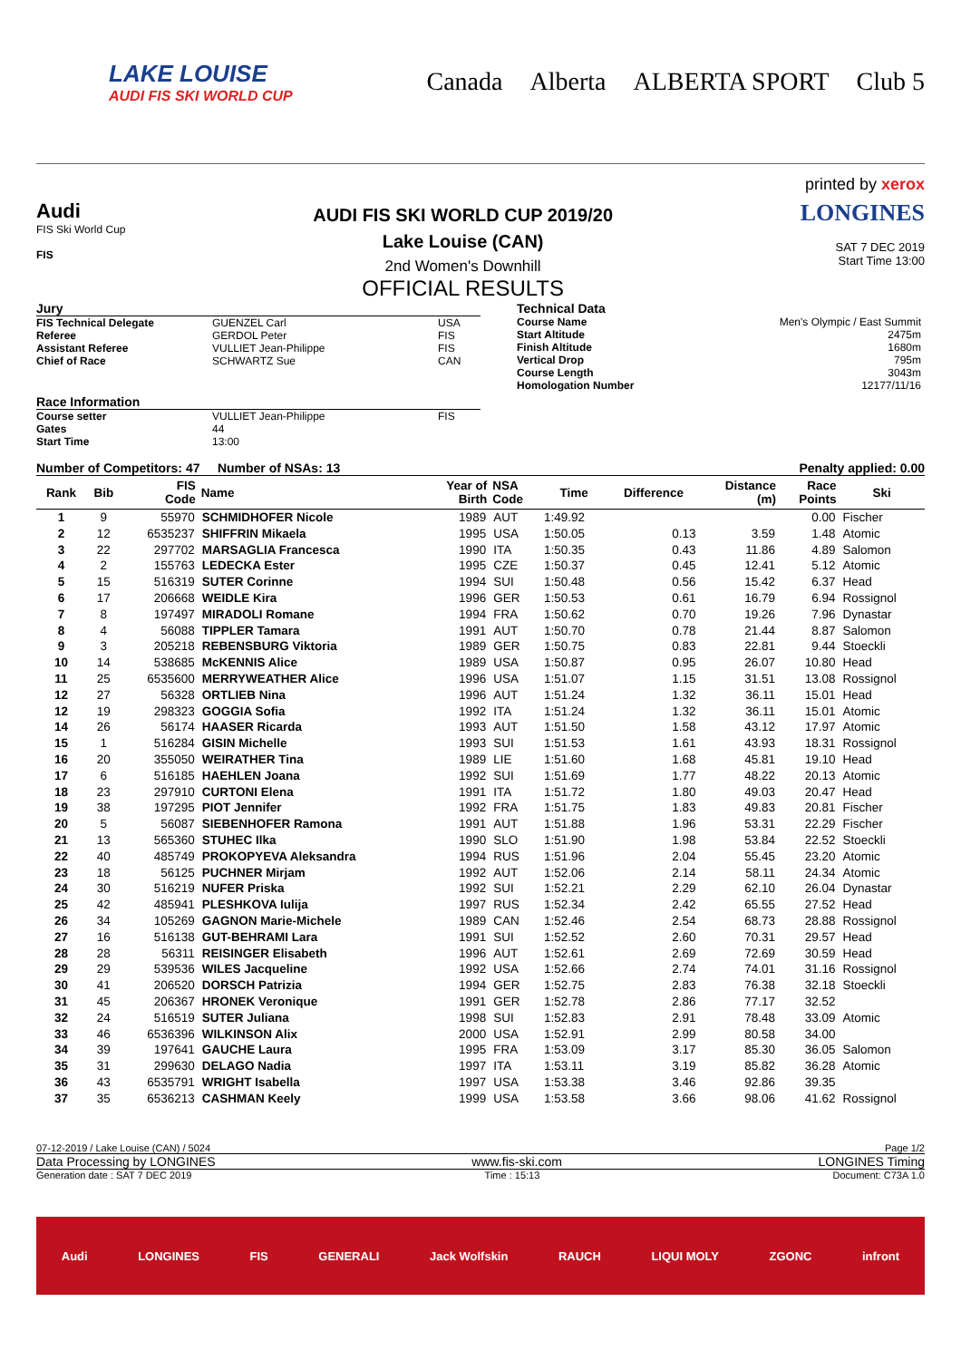LAKE LOUISE
AUDI FIS SKI WORLD CUP
Canada Alberta ALBERTA SPORT Club 5
printed by xerox
Audi
FIS Ski World Cup
FIS
AUDI FIS SKI WORLD CUP 2019/20
Lake Louise (CAN)
2nd Women's Downhill
OFFICIAL RESULTS
LONGINES
SAT 7 DEC 2019
Start Time 13:00
Jury
| FIS Technical Delegate | GUENZEL Carl | USA |
| Referee | GERDOL Peter | FIS |
| Assistant Referee | VULLIET Jean-Philippe | FIS |
| Chief of Race | SCHWARTZ Sue | CAN |
Race Information
| Course setter | VULLIET Jean-Philippe | FIS |
| Gates | 44 | |
| Start Time | 13:00 | |
Technical Data
| Course Name | Men's Olympic / East Summit |
| Start Altitude | 2475m |
| Finish Altitude | 1680m |
| Vertical Drop | 795m |
| Course Length | 3043m |
| Homologation Number | 12177/11/16 |
Number of Competitors: 47 Number of NSAs: 13 Penalty applied: 0.00
| Rank | Bib | FIS Code | Name | Year of Birth | NSA Code | Time | Difference | Distance (m) | Race Points | Ski |
| --- | --- | --- | --- | --- | --- | --- | --- | --- | --- | --- |
| 1 | 9 | 55970 | SCHMIDHOFER Nicole | 1989 | AUT | 1:49.92 | | | 0.00 | Fischer |
| 2 | 12 | 6535237 | SHIFFRIN Mikaela | 1995 | USA | 1:50.05 | 0.13 | 3.59 | 1.48 | Atomic |
| 3 | 22 | 297702 | MARSAGLIA Francesca | 1990 | ITA | 1:50.35 | 0.43 | 11.86 | 4.89 | Salomon |
| 4 | 2 | 155763 | LEDECKA Ester | 1995 | CZE | 1:50.37 | 0.45 | 12.41 | 5.12 | Atomic |
| 5 | 15 | 516319 | SUTER Corinne | 1994 | SUI | 1:50.48 | 0.56 | 15.42 | 6.37 | Head |
| 6 | 17 | 206668 | WEIDLE Kira | 1996 | GER | 1:50.53 | 0.61 | 16.79 | 6.94 | Rossignol |
| 7 | 8 | 197497 | MIRADOLI Romane | 1994 | FRA | 1:50.62 | 0.70 | 19.26 | 7.96 | Dynastar |
| 8 | 4 | 56088 | TIPPLER Tamara | 1991 | AUT | 1:50.70 | 0.78 | 21.44 | 8.87 | Salomon |
| 9 | 3 | 205218 | REBENSBURG Viktoria | 1989 | GER | 1:50.75 | 0.83 | 22.81 | 9.44 | Stoeckli |
| 10 | 14 | 538685 | McKENNIS Alice | 1989 | USA | 1:50.87 | 0.95 | 26.07 | 10.80 | Head |
| 11 | 25 | 6535600 | MERRYWEATHER Alice | 1996 | USA | 1:51.07 | 1.15 | 31.51 | 13.08 | Rossignol |
| 12 | 27 | 56328 | ORTLIEB Nina | 1996 | AUT | 1:51.24 | 1.32 | 36.11 | 15.01 | Head |
| 12 | 19 | 298323 | GOGGIA Sofia | 1992 | ITA | 1:51.24 | 1.32 | 36.11 | 15.01 | Atomic |
| 14 | 26 | 56174 | HAASER Ricarda | 1993 | AUT | 1:51.50 | 1.58 | 43.12 | 17.97 | Atomic |
| 15 | 1 | 516284 | GISIN Michelle | 1993 | SUI | 1:51.53 | 1.61 | 43.93 | 18.31 | Rossignol |
| 16 | 20 | 355050 | WEIRATHER Tina | 1989 | LIE | 1:51.60 | 1.68 | 45.81 | 19.10 | Head |
| 17 | 6 | 516185 | HAEHLEN Joana | 1992 | SUI | 1:51.69 | 1.77 | 48.22 | 20.13 | Atomic |
| 18 | 23 | 297910 | CURTONI Elena | 1991 | ITA | 1:51.72 | 1.80 | 49.03 | 20.47 | Head |
| 19 | 38 | 197295 | PIOT Jennifer | 1992 | FRA | 1:51.75 | 1.83 | 49.83 | 20.81 | Fischer |
| 20 | 5 | 56087 | SIEBENHOFER Ramona | 1991 | AUT | 1:51.88 | 1.96 | 53.31 | 22.29 | Fischer |
| 21 | 13 | 565360 | STUHEC Ilka | 1990 | SLO | 1:51.90 | 1.98 | 53.84 | 22.52 | Stoeckli |
| 22 | 40 | 485749 | PROKOPYEVA Aleksandra | 1994 | RUS | 1:51.96 | 2.04 | 55.45 | 23.20 | Atomic |
| 23 | 18 | 56125 | PUCHNER Mirjam | 1992 | AUT | 1:52.06 | 2.14 | 58.11 | 24.34 | Atomic |
| 24 | 30 | 516219 | NUFER Priska | 1992 | SUI | 1:52.21 | 2.29 | 62.10 | 26.04 | Dynastar |
| 25 | 42 | 485941 | PLESHKOVA Iulija | 1997 | RUS | 1:52.34 | 2.42 | 65.55 | 27.52 | Head |
| 26 | 34 | 105269 | GAGNON Marie-Michele | 1989 | CAN | 1:52.46 | 2.54 | 68.73 | 28.88 | Rossignol |
| 27 | 16 | 516138 | GUT-BEHRAMI Lara | 1991 | SUI | 1:52.52 | 2.60 | 70.31 | 29.57 | Head |
| 28 | 28 | 56311 | REISINGER Elisabeth | 1996 | AUT | 1:52.61 | 2.69 | 72.69 | 30.59 | Head |
| 29 | 29 | 539536 | WILES Jacqueline | 1992 | USA | 1:52.66 | 2.74 | 74.01 | 31.16 | Rossignol |
| 30 | 41 | 206520 | DORSCH Patrizia | 1994 | GER | 1:52.75 | 2.83 | 76.38 | 32.18 | Stoeckli |
| 31 | 45 | 206367 | HRONEK Veronique | 1991 | GER | 1:52.78 | 2.86 | 77.17 | 32.52 | |
| 32 | 24 | 516519 | SUTER Juliana | 1998 | SUI | 1:52.83 | 2.91 | 78.48 | 33.09 | Atomic |
| 33 | 46 | 6536396 | WILKINSON Alix | 2000 | USA | 1:52.91 | 2.99 | 80.58 | 34.00 | |
| 34 | 39 | 197641 | GAUCHE Laura | 1995 | FRA | 1:53.09 | 3.17 | 85.30 | 36.05 | Salomon |
| 35 | 31 | 299630 | DELAGO Nadia | 1997 | ITA | 1:53.11 | 3.19 | 85.82 | 36.28 | Atomic |
| 36 | 43 | 6535791 | WRIGHT Isabella | 1997 | USA | 1:53.38 | 3.46 | 92.86 | 39.35 | |
| 37 | 35 | 6536213 | CASHMAN Keely | 1999 | USA | 1:53.58 | 3.66 | 98.06 | 41.62 | Rossignol |
07-12-2019 / Lake Louise (CAN) / 5024 Page 1/2
Data Processing by LONGINES www.fis-ski.com LONGINES Timing
Generation date : SAT 7 DEC 2019 Time : 15:13 Document: C73A 1.0
Audi LONGINES FIS GENERALI Jack Wolfskin RAUCH LIQUI MOLY ZGONC infront